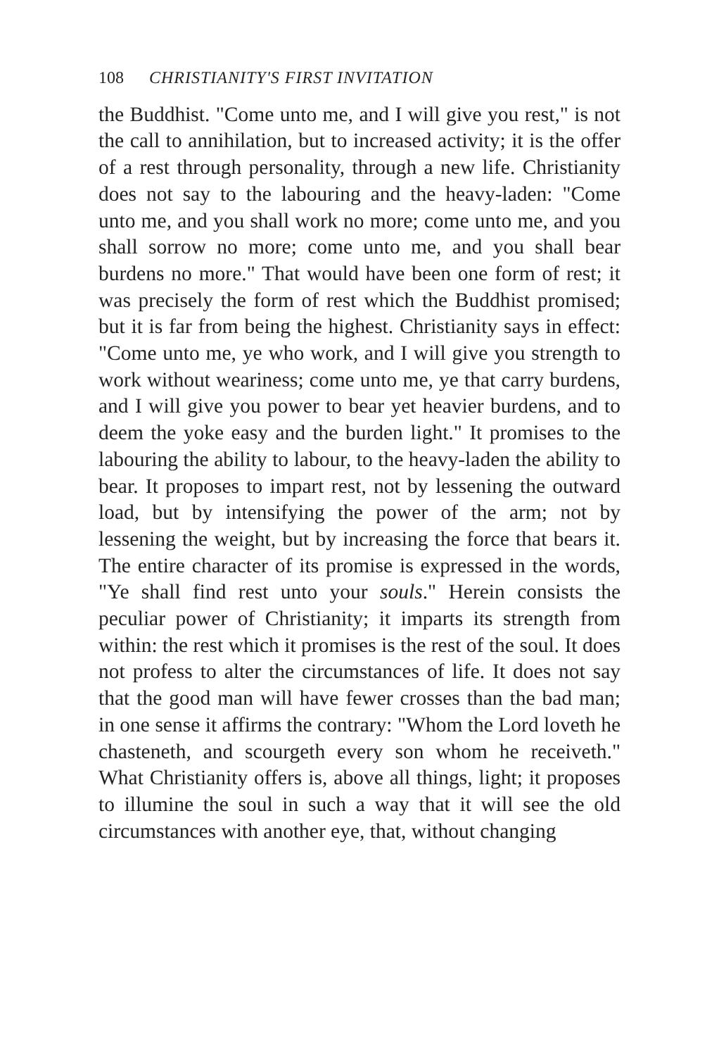108 CHRISTIANITY'S FIRST INVITATION
the Buddhist. "Come unto me, and I will give you rest," is not the call to annihilation, but to increased activity; it is the offer of a rest through personality, through a new life. Christianity does not say to the labouring and the heavy-laden: "Come unto me, and you shall work no more; come unto me, and you shall sorrow no more; come unto me, and you shall bear burdens no more." That would have been one form of rest; it was precisely the form of rest which the Buddhist promised; but it is far from being the highest. Christianity says in effect: "Come unto me, ye who work, and I will give you strength to work without weariness; come unto me, ye that carry burdens, and I will give you power to bear yet heavier burdens, and to deem the yoke easy and the burden light." It promises to the labouring the ability to labour, to the heavy-laden the ability to bear. It proposes to impart rest, not by lessening the outward load, but by intensifying the power of the arm; not by lessening the weight, but by increasing the force that bears it. The entire character of its promise is expressed in the words, "Ye shall find rest unto your souls." Herein consists the peculiar power of Christianity; it imparts its strength from within: the rest which it promises is the rest of the soul. It does not profess to alter the circumstances of life. It does not say that the good man will have fewer crosses than the bad man; in one sense it affirms the contrary: "Whom the Lord loveth he chasteneth, and scourgeth every son whom he receiveth." What Christianity offers is, above all things, light; it proposes to illumine the soul in such a way that it will see the old circumstances with another eye, that, without changing